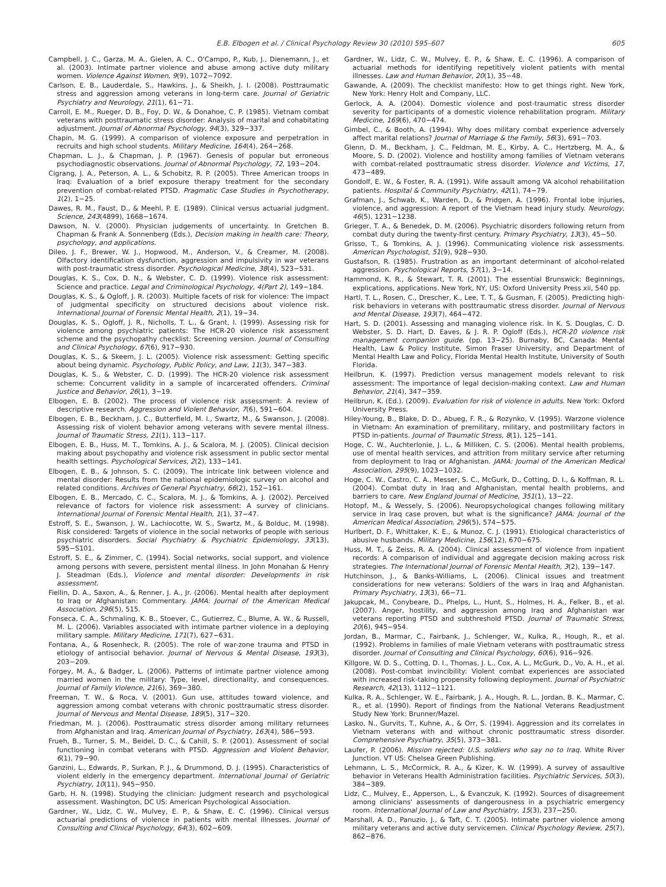E.B. Elbogen et al. / Clinical Psychology Review 30 (2010) 595–607 605
Campbell, J. C., Garza, M. A., Gielen, A. C., O'Campo, P., Kub, J., Dienemann, J., et al. (2003). Intimate partner violence and abuse among active duty military women. Violence Against Women, 9(9), 1072−7092.
Carlson, E. B., Lauderdale, S., Hawkins, J., & Sheikh, J. I. (2008). Posttraumatic stress and aggression among veterans in long-term care. Journal of Geriatric Psychiatry and Neurology, 21(1), 61−71.
Carroll, E. M., Rueger, D. B., Foy, D. W., & Donahoe, C. P. (1985). Vietnam combat veterans with posttraumatic stress disorder: Analysis of marital and cohabitating adjustment. Journal of Abnormal Psychology, 94(3), 329−337.
Chapin, M. G. (1999). A comparison of violence exposure and perpetration in recruits and high school students. Military Medicine, 164(4), 264−268.
Chapman, L. J., & Chapman, J. P. (1967). Genesis of popular but erroneous psychodiagnostic observations. Journal of Abnormal Psychology, 72, 193−204.
Cigrang, J. A., Peterson, A. L., & Schobitz, R. P. (2005). Three American troops in Iraq: Evaluation of a brief exposure therapy treatment for the secondary prevention of combat-related PTSD. Pragmatic Case Studies in Psychotherapy, 1(2), 1−25.
Dawes, R. M., Faust, D., & Meehl, P. E. (1989). Clinical versus actuarial judgment. Science, 243(4899), 1668−1674.
Dawson, N. V. (2000). Physician judgements of uncertainty. In Gretchen B. Chapman & Frank A. Sonnenberg (Eds.), Decision making in health care: Theory, psychology, and applications.
Dileo, J. F., Brewer, W. J., Hopwood, M., Anderson, V., & Creamer, M. (2008). Olfactory identification dysfunction, aggression and impulsivity in war veterans with post-traumatic stress disorder. Psychological Medicine, 38(4), 523−531.
Douglas, K. S., Cox, D. N., & Webster, C. D. (1999). Violence risk assessment: Science and practice. Legal and Criminological Psychology, 4(Part 2), 149−184.
Douglas, K. S., & Ogloff, J. R. (2003). Multiple facets of risk for violence: The impact of judgmental specificity on structured decisions about violence risk. International Journal of Forensic Mental Health, 2(1), 19−34.
Douglas, K. S., Ogloff, J. R., Nicholls, T. L., & Grant, I. (1999). Assessing risk for violence among psychiatric patients: The HCR-20 violence risk assessment scheme and the psychopathy checklist: Screening version. Journal of Consulting and Clinical Psychology, 67(6), 917−930.
Douglas, K. S., & Skeem, J. L. (2005). Violence risk assessment: Getting specific about being dynamic. Psychology, Public Policy, and Law, 11(3), 347−383.
Douglas, K. S., & Webster, C. D. (1999). The HCR-20 violence risk assessment scheme: Concurrent validity in a sample of incarcerated offenders. Criminal Justice and Behavior, 26(1), 3−19.
Elbogen, E. B. (2002). The process of violence risk assessment: A review of descriptive research. Aggression and Violent Behavior, 7(6), 591−604.
Elbogen, E. B., Beckham, J. C., Butterfield, M. I., Swartz, M., & Swanson, J. (2008). Assessing risk of violent behavior among veterans with severe mental illness. Journal of Traumatic Stress, 21(1), 113−117.
Elbogen, E. B., Huss, M. T., Tomkins, A. J., & Scalora, M. J. (2005). Clinical decision making about psychopathy and violence risk assessment in public sector mental health settings. Psychological Services, 2(2), 133−141.
Elbogen, E. B., & Johnson, S. C. (2009). The intricate link between violence and mental disorder: Results from the national epidemiologic survey on alcohol and related conditions. Archives of General Psychiatry, 66(2), 152−161.
Elbogen, E. B., Mercado, C. C., Scalora, M. J., & Tomkins, A. J. (2002). Perceived relevance of factors for violence risk assessment: A survey of clinicians. International Journal of Forensic Mental Health, 1(1), 37−47.
Estroff, S. E., Swanson, J. W., Lachiocotte, W. S., Swartz, M., & Bolduc, M. (1998). Risk considered: Targets of violence in the social networks of people with serious psychiatric disorders. Social Psychiatry & Psychiatric Epidemiology, 33(13), S95−S101.
Estroff, S. E., & Zimmer, C. (1994). Social networks, social support, and violence among persons with severe, persistent mental illness. In John Monahan & Henry J. Steadman (Eds.), Violence and mental disorder: Developments in risk assessment.
Fiellin, D. A., Saxon, A., & Renner, J. A., Jr. (2006). Mental health after deployment to Iraq or Afghanistan: Commentary. JAMA: Journal of the American Medical Association, 296(5), 515.
Fonseca, C. A., Schmaling, K. B., Stoever, C., Gutierrez, C., Blume, A. W., & Russell, M. L. (2006). Variables associated with intimate partner violence in a deploying military sample. Military Medicine, 171(7), 627−631.
Fontana, A., & Rosenheck, R. (2005). The role of war-zone trauma and PTSD in etiology of antisocial behavior. Journal of Nervous & Mental Disease, 193(3), 203−209.
Forgey, M. A., & Badger, L. (2006). Patterns of intimate partner violence among married women in the military: Type, level, directionality, and consequences. Journal of Family Violence, 21(6), 369−380.
Freeman, T. W., & Roca, V. (2001). Gun use, attitudes toward violence, and aggression among combat veterans with chronic posttraumatic stress disorder. Journal of Nervous and Mental Disease, 189(5), 317−320.
Friedman, M. J. (2006). Posttraumatic stress disorder among military returnees from Afghanistan and Iraq. American Journal of Psychiatry, 163(4), 586−593.
Frueh, B., Turner, S. M., Beidel, D. C., & Cahill, S. P. (2001). Assessment of social functioning in combat veterans with PTSD. Aggression and Violent Behavior, 6(1), 79−90.
Ganzini, L., Edwards, P., Surkan, P. J., & Drummond, D. J. (1995). Characteristics of violent elderly in the emergency department. International Journal of Geriatric Psychiatry, 10(11), 945−950.
Garb, H. N. (1998). Studying the clinician: Judgment research and psychological assessment. Washington, DC US: American Psychological Association.
Gardner, W., Lidz, C. W., Mulvey, E. P., & Shaw, E. C. (1996). Clinical versus actuarial predictions of violence in patients with mental illnesses. Journal of Consulting and Clinical Psychology, 64(3), 602−609.
Gardner, W., Lidz, C. W., Mulvey, E. P., & Shaw, E. C. (1996). A comparison of actuarial methods for identifying repetitively violent patients with mental illnesses. Law and Human Behavior, 20(1), 35−48.
Gawande, A. (2009). The checklist manifesto: How to get things right. New York, New York: Henry Holt and Company, LLC.
Gerlock, A. A. (2004). Domestic violence and post-traumatic stress disorder severity for participants of a domestic violence rehabilitation program. Military Medicine, 169(6), 470−474.
Gimbel, C., & Booth, A. (1994). Why does military combat experience adversely affect marital relations? Journal of Marriage & the Family, 56(3), 691−703.
Glenn, D. M., Beckham, J. C., Feldman, M. E., Kirby, A. C., Hertzberg, M. A., & Moore, S. D. (2002). Violence and hostility among families of Vietnam veterans with combat-related posttraumatic stress disorder. Violence and Victims, 17, 473−489.
Gondolf, E. W., & Foster, R. A. (1991). Wife assault among VA alcohol rehabilitation patients. Hospital & Community Psychiatry, 42(1), 74−79.
Grafman, J., Schwab, K., Warden, D., & Pridgen, A. (1996). Frontal lobe injuries, violence, and aggression: A report of the Vietnam head injury study. Neurology, 46(5), 1231−1238.
Grieger, T. A., & Benedek, D. M. (2006). Psychiatric disorders following return from combat duty during the twenty-first century. Primary Psychiatry, 13(3), 45−50.
Grisso, T., & Tomkins, A. J. (1996). Communicating violence risk assessments. American Psychologist, 51(9), 928−930.
Gustafson, R. (1985). Frustration as an important determinant of alcohol-related aggression. Psychological Reports, 57(1), 3−14.
Hammond, K. R., & Stewart, T. R. (2001). The essential Brunswick: Beginnings, explications, applications. New York, NY, US: Oxford University Press xii, 540 pp.
Hartl, T. L., Rosen, C., Drescher, K., Lee, T. T., & Gusman, F. (2005). Predicting high-risk behaviors in veterans with posttraumatic stress disorder. Journal of Nervous and Mental Disease, 193(7), 464−472.
Hart, S. D. (2001). Assessing and managing violence risk. In K. S. Douglas, C. D. Webster, S. D. Hart, D. Eaves, & J. R. P. Ogloff (Eds.), HCR-20 violence risk management companion guide. (pp. 13−25). Burnaby, BC, Canada: Mental Health, Law & Policy Institute, Simon Fraser University, and Department of Mental Health Law and Policy, Florida Mental Health Institute, University of South Florida.
Heilbrun, K. (1997). Prediction versus management models relevant to risk assessment: The importance of legal decision-making context. Law and Human Behavior, 21(4), 347−359.
Heilbrun, K. (Ed.). (2009). Evaluation for risk of violence in adults. New York: Oxford University Press.
Hiley-Young, B., Blake, D. D., Abueg, F. R., & Rozynko, V. (1995). Warzone violence in Vietnam: An examination of premilitary, military, and postmilitary factors in PTSD in-patients. Journal of Traumatic Stress, 8(1), 125−141.
Hoge, C. W., Auchterlonie, J. L., & Milliken, C. S. (2006). Mental health problems, use of mental health services, and attrition from military service after returning from deployment to Iraq or Afghanistan. JAMA: Journal of the American Medical Association, 295(9), 1023−1032.
Hoge, C. W., Castro, C. A., Messer, S. C., McGurk, D., Cotting, D. I., & Koffman, R. L. (2004). Combat duty in Iraq and Afghanistan, mental health problems, and barriers to care. New England Journal of Medicine, 351(1), 13−22.
Hotopf, M., & Wessely, S. (2006). Neuropsychological changes following military service in Iraq case proven, but what is the significance? JAMA: Journal of the American Medical Association, 296(5), 574−575.
Hurlbert, D. F., Whittaker, K. E., & Munoz, C. J. (1991). Etiological characteristics of abusive husbands. Military Medicine, 156(12), 670−675.
Huss, M. T., & Zeiss, R. A. (2004). Clinical assessment of violence from inpatient records: A comparison of individual and aggregate decision making across risk strategies. The International Journal of Forensic Mental Health, 3(2), 139−147.
Hutchinson, J., & Banks-Williams, L. (2006). Clinical issues and treatment considerations for new veterans: Soldiers of the wars in Iraq and Afghanistan. Primary Psychiatry, 13(3), 66−71.
Jakupcak, M., Conybeare, D., Phelps, L., Hunt, S., Holmes, H. A., Felker, B., et al. (2007). Anger, hostility, and aggression among Iraq and Afghanistan war veterans reporting PTSD and subthreshold PTSD. Journal of Traumatic Stress, 20(6), 945−954.
Jordan, B., Marmar, C., Fairbank, J., Schlenger, W., Kulka, R., Hough, R., et al. (1992). Problems in families of male Vietnam veterans with posttraumatic stress disorder. Journal of Consulting and Clinical Psychology, 60(6), 916−926.
Killgore, W. D. S., Cotting, D. I., Thomas, J. L., Cox, A. L., McGurk, D., Vo, A. H., et al. (2008). Post-combat invincibility: Violent combat experiences are associated with increased risk-taking propensity following deployment. Journal of Psychiatric Research, 42(13), 1112−1121.
Kulka, R. A., Schlenger, W. E., Fairbank, J. A., Hough, R. L., Jordan, B. K., Marmar, C. R., et al. (1990). Report of findings from the National Veterans Readjustment Study New York: Brunner/Mazel.
Lasko, N., Gurvits, T., Kuhne, A., & Orr, S. (1994). Aggression and its correlates in Vietnam veterans with and without chronic posttraumatic stress disorder. Comprehensive Psychiatry, 35(5), 373−381.
Laufer, P. (2006). Mission rejected: U.S. soldiers who say no to Iraq. White River Junction. VT US: Chelsea Green Publishing.
Lehmann, L. S., McCormick, R. A., & Kizer, K. W. (1999). A survey of assaultive behavior in Veterans Health Administration facilities. Psychiatric Services, 50(3), 384−389.
Lidz, C., Mulvey, E., Apperson, L., & Evanczuk, K. (1992). Sources of disagreement among clinicians' assessments of dangerousness in a psychiatric emergency room. International Journal of Law and Psychiatry, 15(3), 237−250.
Marshall, A. D., Panuzio, J., & Taft, C. T. (2005). Intimate partner violence among military veterans and active duty servicemen. Clinical Psychology Review, 25(7), 862−876.